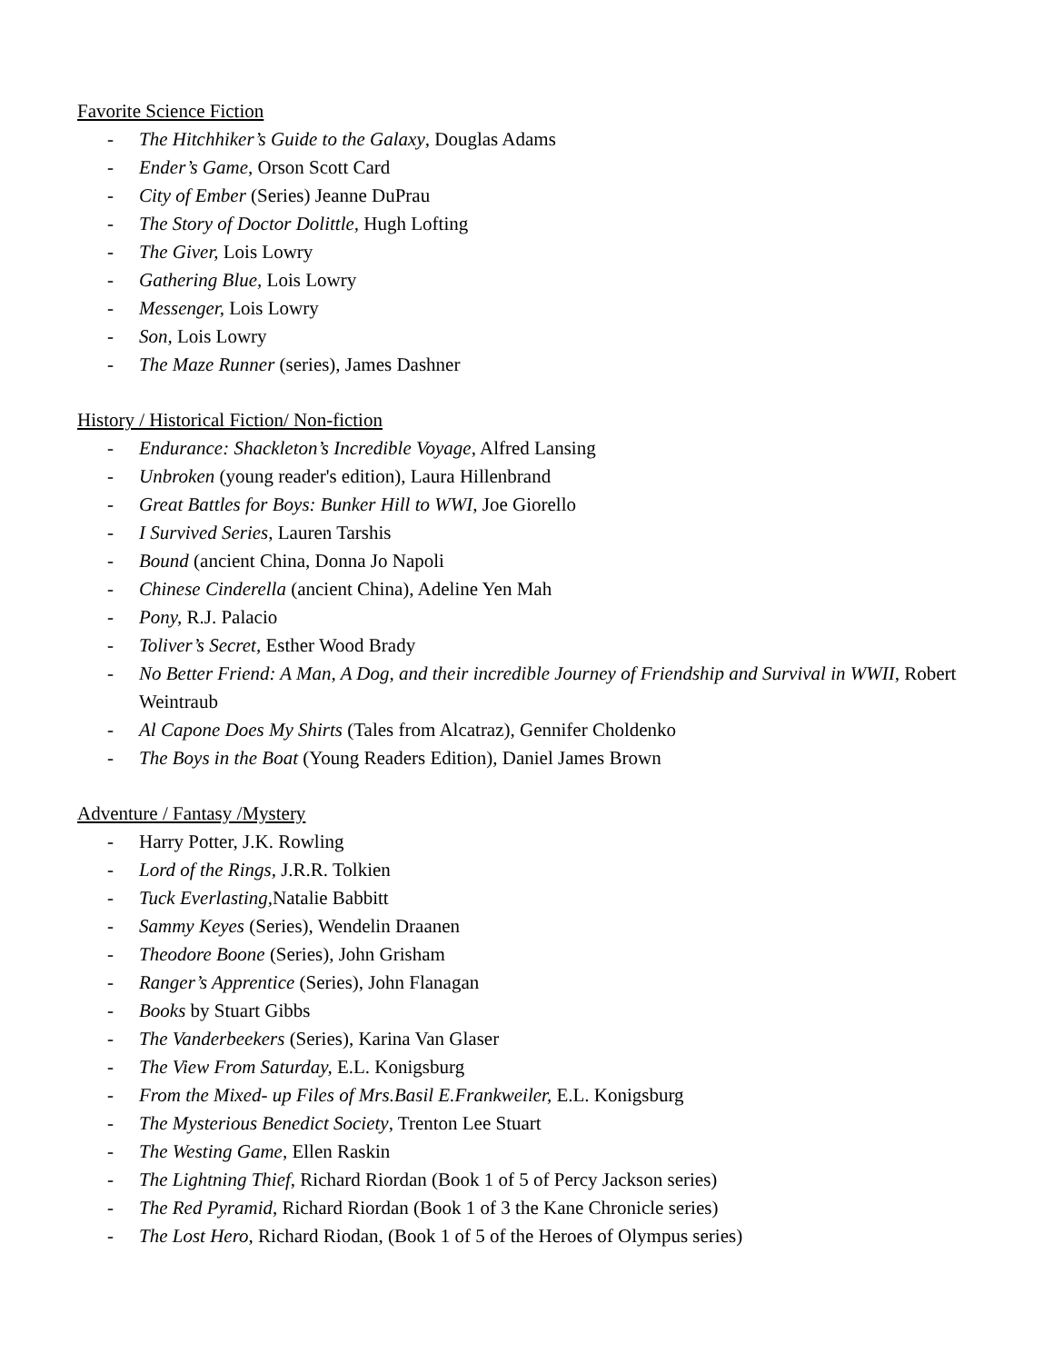Favorite Science Fiction
- The Hitchhiker’s Guide to the Galaxy, Douglas Adams
- Ender’s Game, Orson Scott Card
- City of Ember (Series) Jeanne DuPrau
- The Story of Doctor Dolittle, Hugh Lofting
- The Giver, Lois Lowry
- Gathering Blue, Lois Lowry
- Messenger, Lois Lowry
- Son, Lois Lowry
- The Maze Runner (series), James Dashner
History / Historical Fiction/ Non-fiction
- Endurance: Shackleton’s Incredible Voyage, Alfred Lansing
- Unbroken (young reader's edition), Laura Hillenbrand
- Great Battles for Boys: Bunker Hill to WWI, Joe Giorello
- I Survived Series, Lauren Tarshis
- Bound (ancient China, Donna Jo Napoli
- Chinese Cinderella (ancient China), Adeline Yen Mah
- Pony, R.J. Palacio
- Toliver’s Secret, Esther Wood Brady
- No Better Friend: A Man, A Dog, and their incredible Journey of Friendship and Survival in WWII, Robert Weintraub
- Al Capone Does My Shirts (Tales from Alcatraz), Gennifer Choldenko
- The Boys in the Boat (Young Readers Edition), Daniel James Brown
Adventure / Fantasy /Mystery
- Harry Potter, J.K. Rowling
- Lord of the Rings, J.R.R. Tolkien
- Tuck Everlasting, Natalie Babbitt
- Sammy Keyes (Series), Wendelin Draanen
- Theodore Boone (Series), John Grisham
- Ranger’s Apprentice (Series), John Flanagan
- Books by Stuart Gibbs
- The Vanderbeekers (Series), Karina Van Glaser
- The View From Saturday, E.L. Konigsburg
- From the Mixed- up Files of Mrs.Basil E.Frankweiler, E.L. Konigsburg
- The Mysterious Benedict Society, Trenton Lee Stuart
- The Westing Game, Ellen Raskin
- The Lightning Thief, Richard Riordan (Book 1 of 5 of Percy Jackson series)
- The Red Pyramid, Richard Riordan (Book 1 of 3 the Kane Chronicle series)
- The Lost Hero, Richard Riodan, (Book 1 of 5 of the Heroes of Olympus series)